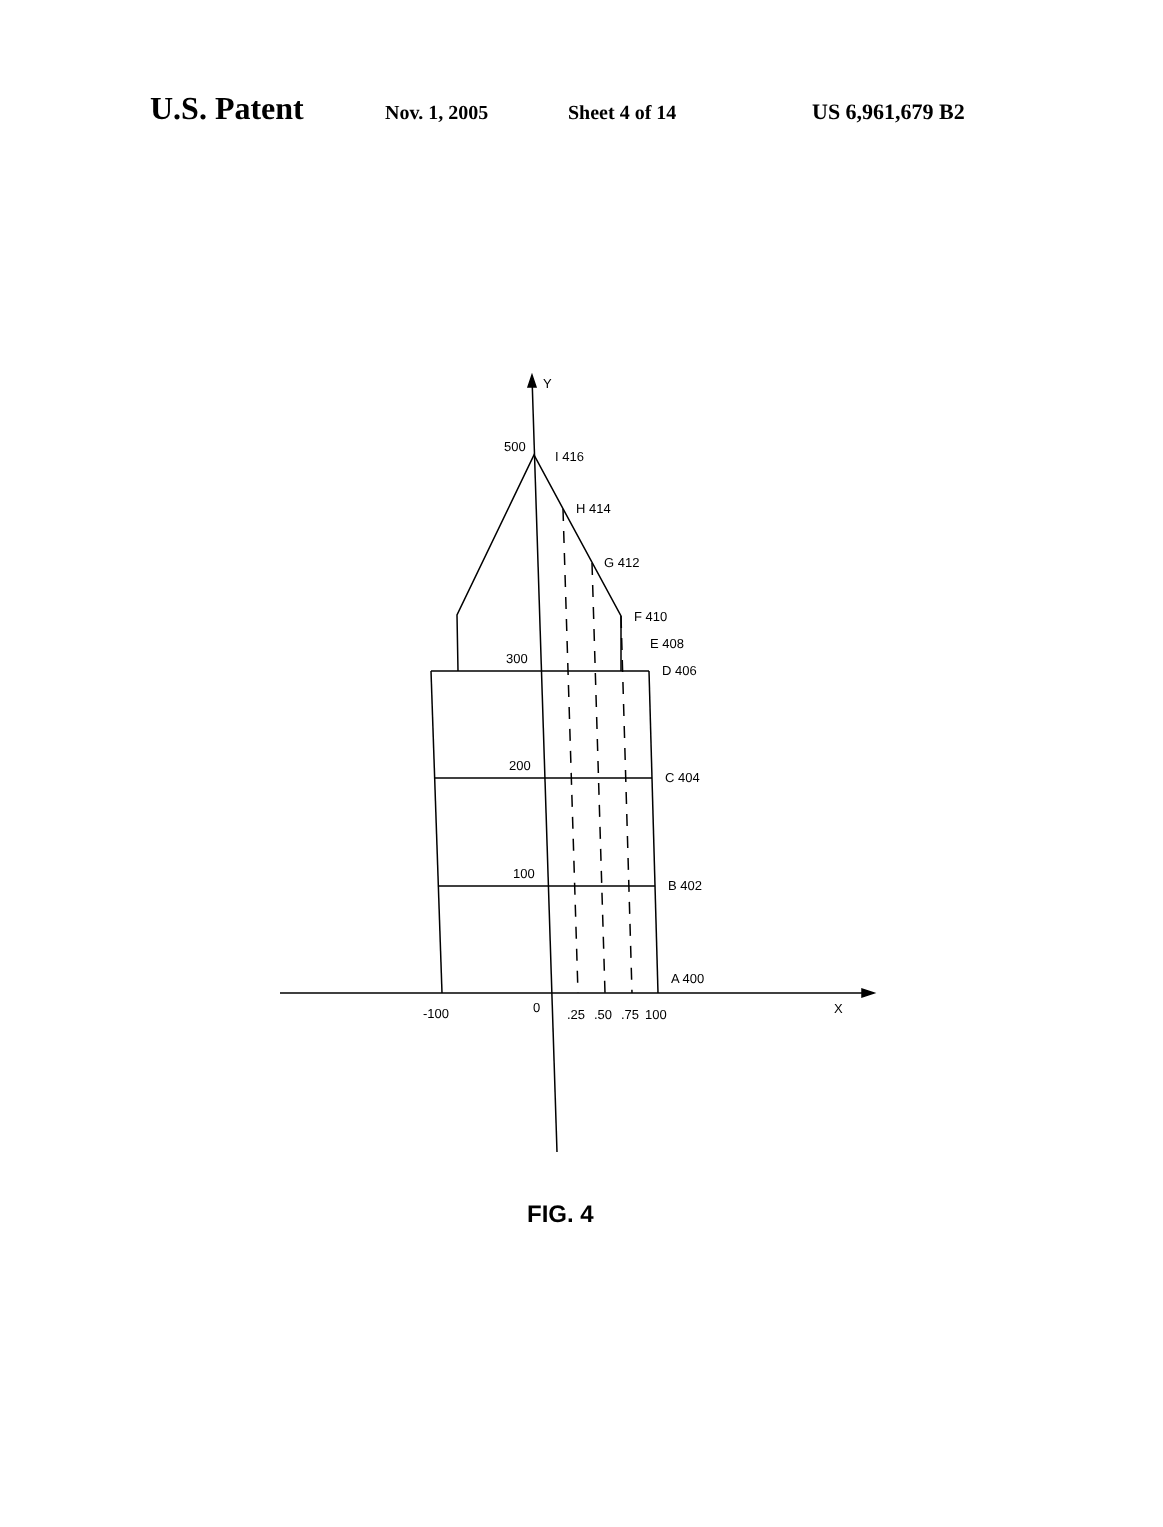U.S. Patent
Nov. 1, 2005 Sheet 4 of 14 US 6,961,679 B2
Y
500
I 416
H 414
G 412
F 410
E 408
300
D 406
200
C 404
100
B 402
A 400
X
-100
0
.25
.50
.75
100
FIG. 4